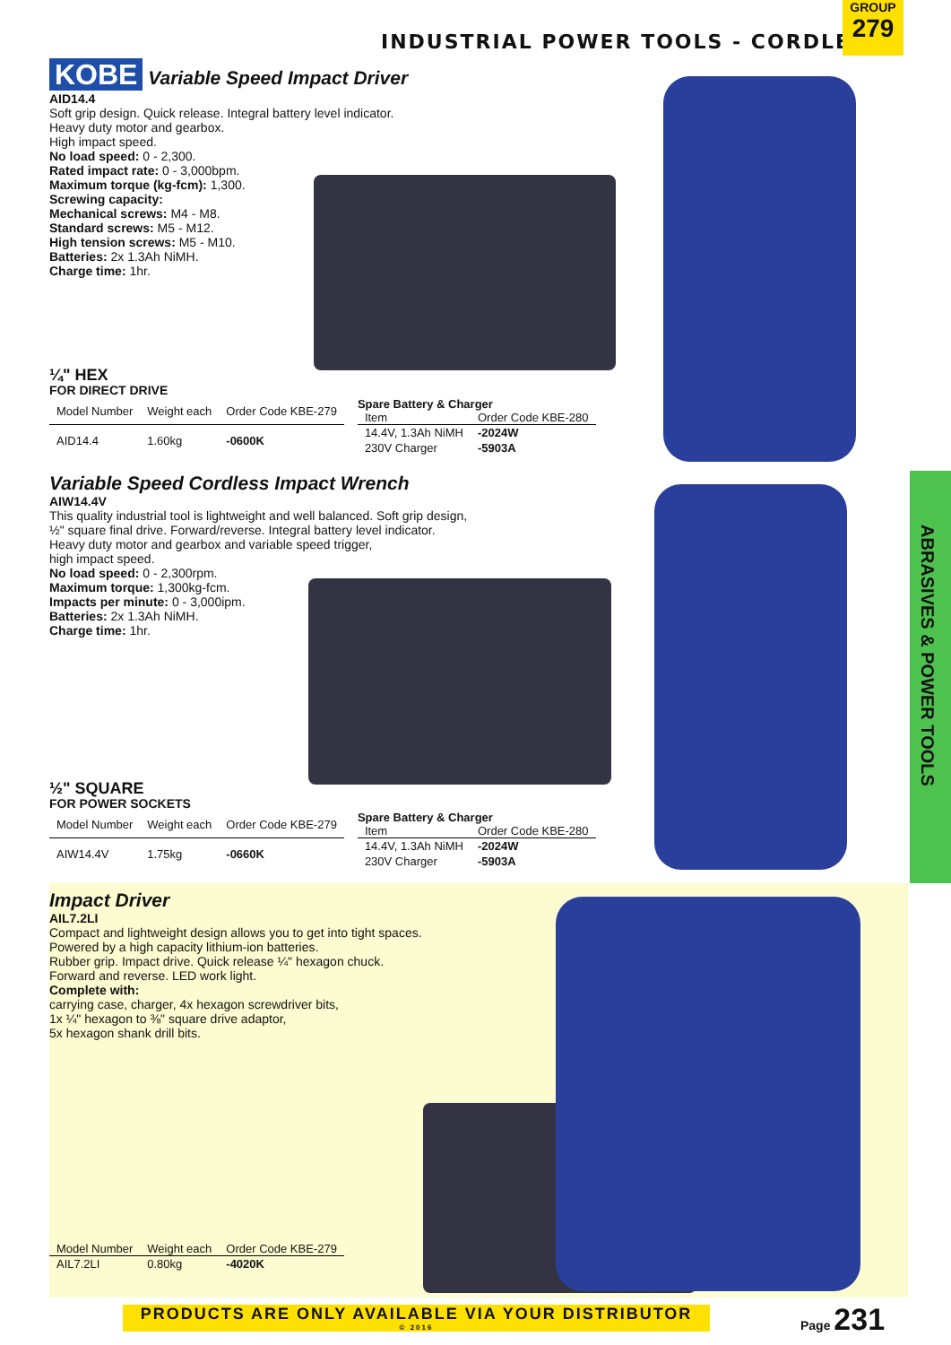INDUSTRIAL POWER TOOLS - CORDLESS
GROUP
279
ABRASIVES & POWER TOOLS
KOBE Variable Speed Impact Driver
AID14.4
Soft grip design. Quick release. Integral battery level indicator.
Heavy duty motor and gearbox.
High impact speed.
No load speed: 0 - 2,300.
Rated impact rate: 0 - 3,000bpm.
Maximum torque (kg-fcm): 1,300.
Screwing capacity:
Mechanical screws: M4 - M8.
Standard screws: M5 - M12.
High tension screws: M5 - M10.
Batteries: 2x 1.3Ah NiMH.
Charge time: 1hr.
¼" HEX
FOR DIRECT DRIVE
| Model Number | Weight each | Order Code KBE-279 |
| --- | --- | --- |
| AID14.4 | 1.60kg | -0600K |
Spare Battery & Charger
| Item | Order Code KBE-280 |
| --- | --- |
| 14.4V, 1.3Ah NiMH | -2024W |
| 230V Charger | -5903A |
Variable Speed Cordless Impact Wrench
AIW14.4V
This quality industrial tool is lightweight and well balanced. Soft grip design,
½" square final drive. Forward/reverse. Integral battery level indicator.
Heavy duty motor and gearbox and variable speed trigger,
high impact speed.
No load speed: 0 - 2,300rpm.
Maximum torque: 1,300kg-fcm.
Impacts per minute: 0 - 3,000ipm.
Batteries: 2x 1.3Ah NiMH.
Charge time: 1hr.
½" SQUARE
FOR POWER SOCKETS
| Model Number | Weight each | Order Code KBE-279 |
| --- | --- | --- |
| AIW14.4V | 1.75kg | -0660K |
Spare Battery & Charger
| Item | Order Code KBE-280 |
| --- | --- |
| 14.4V, 1.3Ah NiMH | -2024W |
| 230V Charger | -5903A |
Impact Driver
AIL7.2LI
Compact and lightweight design allows you to get into tight spaces.
Powered by a high capacity lithium-ion batteries.
Rubber grip. Impact drive. Quick release ¼" hexagon chuck.
Forward and reverse. LED work light.
Complete with:
carrying case, charger, 4x hexagon screwdriver bits,
1x ¼" hexagon to ⅜" square drive adaptor,
5x hexagon shank drill bits.
| Model Number | Weight each | Order Code KBE-279 |
| --- | --- | --- |
| AIL7.2LI | 0.80kg | -4020K |
PRODUCTS ARE ONLY AVAILABLE VIA YOUR DISTRIBUTOR
© 2016
Page 231